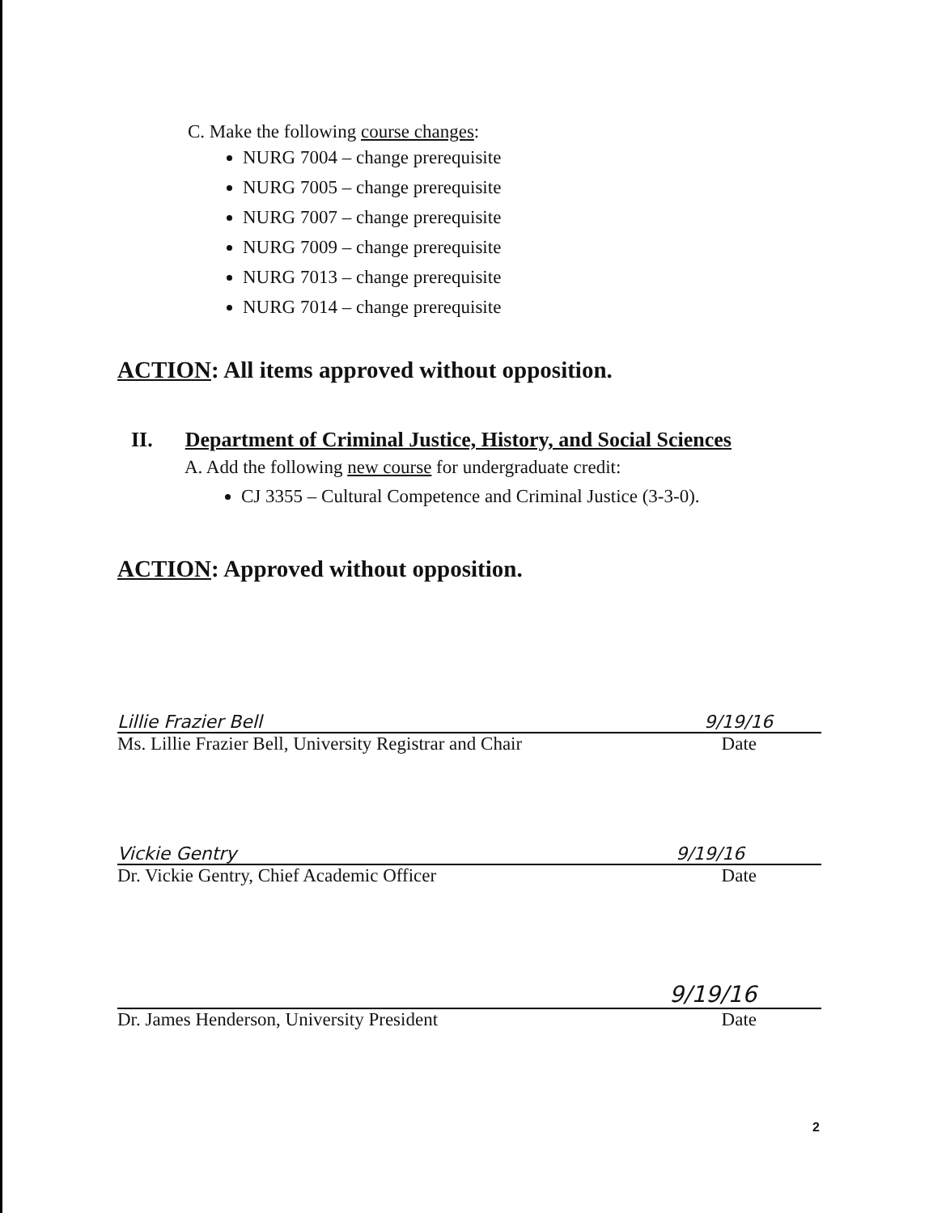C. Make the following course changes:
NURG 7004 – change prerequisite
NURG 7005 – change prerequisite
NURG 7007 – change prerequisite
NURG 7009 – change prerequisite
NURG 7013 – change prerequisite
NURG 7014 – change prerequisite
ACTION: All items approved without opposition.
II. Department of Criminal Justice, History, and Social Sciences
A. Add the following new course for undergraduate credit:
CJ 3355 – Cultural Competence and Criminal Justice (3-3-0).
ACTION: Approved without opposition.
Lillie Frazier Bell 9/19/16
Ms. Lillie Frazier Bell, University Registrar and Chair Date
Vickie Gentry 9/19/16
Dr. Vickie Gentry, Chief Academic Officer Date
9/19/16
Dr. James Henderson, University President Date
2